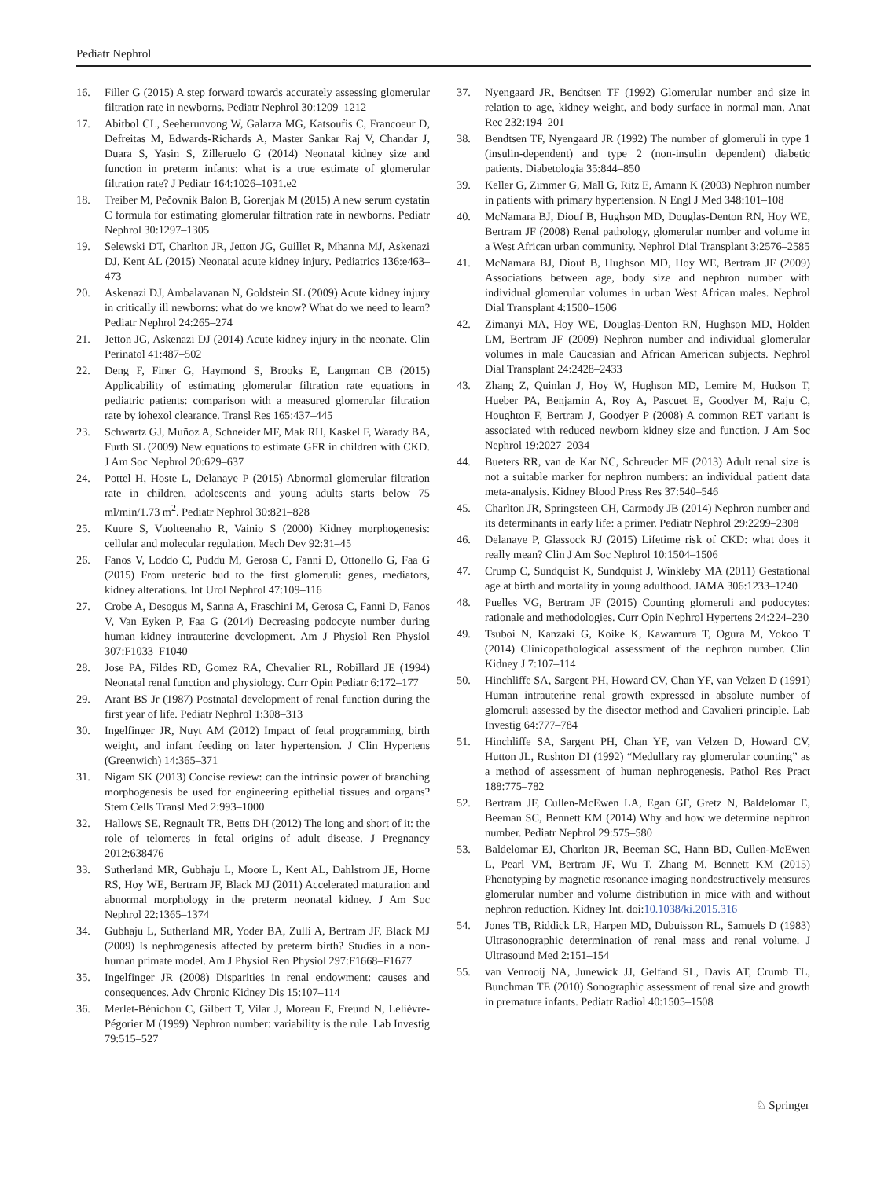Pediatr Nephrol
16. Filler G (2015) A step forward towards accurately assessing glomerular filtration rate in newborns. Pediatr Nephrol 30:1209–1212
17. Abitbol CL, Seeherunvong W, Galarza MG, Katsoufis C, Francoeur D, Defreitas M, Edwards-Richards A, Master Sankar Raj V, Chandar J, Duara S, Yasin S, Zilleruelo G (2014) Neonatal kidney size and function in preterm infants: what is a true estimate of glomerular filtration rate? J Pediatr 164:1026–1031.e2
18. Treiber M, Pečovnik Balon B, Gorenjak M (2015) A new serum cystatin C formula for estimating glomerular filtration rate in newborns. Pediatr Nephrol 30:1297–1305
19. Selewski DT, Charlton JR, Jetton JG, Guillet R, Mhanna MJ, Askenazi DJ, Kent AL (2015) Neonatal acute kidney injury. Pediatrics 136:e463–473
20. Askenazi DJ, Ambalavanan N, Goldstein SL (2009) Acute kidney injury in critically ill newborns: what do we know? What do we need to learn? Pediatr Nephrol 24:265–274
21. Jetton JG, Askenazi DJ (2014) Acute kidney injury in the neonate. Clin Perinatol 41:487–502
22. Deng F, Finer G, Haymond S, Brooks E, Langman CB (2015) Applicability of estimating glomerular filtration rate equations in pediatric patients: comparison with a measured glomerular filtration rate by iohexol clearance. Transl Res 165:437–445
23. Schwartz GJ, Muñoz A, Schneider MF, Mak RH, Kaskel F, Warady BA, Furth SL (2009) New equations to estimate GFR in children with CKD. J Am Soc Nephrol 20:629–637
24. Pottel H, Hoste L, Delanaye P (2015) Abnormal glomerular filtration rate in children, adolescents and young adults starts below 75 ml/min/1.73 m<sup>2</sup>. Pediatr Nephrol 30:821–828
25. Kuure S, Vuolteenaho R, Vainio S (2000) Kidney morphogenesis: cellular and molecular regulation. Mech Dev 92:31–45
26. Fanos V, Loddo C, Puddu M, Gerosa C, Fanni D, Ottonello G, Faa G (2015) From ureteric bud to the first glomeruli: genes, mediators, kidney alterations. Int Urol Nephrol 47:109–116
27. Crobe A, Desogus M, Sanna A, Fraschini M, Gerosa C, Fanni D, Fanos V, Van Eyken P, Faa G (2014) Decreasing podocyte number during human kidney intrauterine development. Am J Physiol Ren Physiol 307:F1033–F1040
28. Jose PA, Fildes RD, Gomez RA, Chevalier RL, Robillard JE (1994) Neonatal renal function and physiology. Curr Opin Pediatr 6:172–177
29. Arant BS Jr (1987) Postnatal development of renal function during the first year of life. Pediatr Nephrol 1:308–313
30. Ingelfinger JR, Nuyt AM (2012) Impact of fetal programming, birth weight, and infant feeding on later hypertension. J Clin Hypertens (Greenwich) 14:365–371
31. Nigam SK (2013) Concise review: can the intrinsic power of branching morphogenesis be used for engineering epithelial tissues and organs? Stem Cells Transl Med 2:993–1000
32. Hallows SE, Regnault TR, Betts DH (2012) The long and short of it: the role of telomeres in fetal origins of adult disease. J Pregnancy 2012:638476
33. Sutherland MR, Gubhaju L, Moore L, Kent AL, Dahlstrom JE, Horne RS, Hoy WE, Bertram JF, Black MJ (2011) Accelerated maturation and abnormal morphology in the preterm neonatal kidney. J Am Soc Nephrol 22:1365–1374
34. Gubhaju L, Sutherland MR, Yoder BA, Zulli A, Bertram JF, Black MJ (2009) Is nephrogenesis affected by preterm birth? Studies in a non-human primate model. Am J Physiol Ren Physiol 297:F1668–F1677
35. Ingelfinger JR (2008) Disparities in renal endowment: causes and consequences. Adv Chronic Kidney Dis 15:107–114
36. Merlet-Bénichou C, Gilbert T, Vilar J, Moreau E, Freund N, Lelièvre-Pégorier M (1999) Nephron number: variability is the rule. Lab Investig 79:515–527
37. Nyengaard JR, Bendtsen TF (1992) Glomerular number and size in relation to age, kidney weight, and body surface in normal man. Anat Rec 232:194–201
38. Bendtsen TF, Nyengaard JR (1992) The number of glomeruli in type 1 (insulin-dependent) and type 2 (non-insulin dependent) diabetic patients. Diabetologia 35:844–850
39. Keller G, Zimmer G, Mall G, Ritz E, Amann K (2003) Nephron number in patients with primary hypertension. N Engl J Med 348:101–108
40. McNamara BJ, Diouf B, Hughson MD, Douglas-Denton RN, Hoy WE, Bertram JF (2008) Renal pathology, glomerular number and volume in a West African urban community. Nephrol Dial Transplant 3:2576–2585
41. McNamara BJ, Diouf B, Hughson MD, Hoy WE, Bertram JF (2009) Associations between age, body size and nephron number with individual glomerular volumes in urban West African males. Nephrol Dial Transplant 4:1500–1506
42. Zimanyi MA, Hoy WE, Douglas-Denton RN, Hughson MD, Holden LM, Bertram JF (2009) Nephron number and individual glomerular volumes in male Caucasian and African American subjects. Nephrol Dial Transplant 24:2428–2433
43. Zhang Z, Quinlan J, Hoy W, Hughson MD, Lemire M, Hudson T, Hueber PA, Benjamin A, Roy A, Pascuet E, Goodyer M, Raju C, Houghton F, Bertram J, Goodyer P (2008) A common RET variant is associated with reduced newborn kidney size and function. J Am Soc Nephrol 19:2027–2034
44. Bueters RR, van de Kar NC, Schreuder MF (2013) Adult renal size is not a suitable marker for nephron numbers: an individual patient data meta-analysis. Kidney Blood Press Res 37:540–546
45. Charlton JR, Springsteen CH, Carmody JB (2014) Nephron number and its determinants in early life: a primer. Pediatr Nephrol 29:2299–2308
46. Delanaye P, Glassock RJ (2015) Lifetime risk of CKD: what does it really mean? Clin J Am Soc Nephrol 10:1504–1506
47. Crump C, Sundquist K, Sundquist J, Winkleby MA (2011) Gestational age at birth and mortality in young adulthood. JAMA 306:1233–1240
48. Puelles VG, Bertram JF (2015) Counting glomeruli and podocytes: rationale and methodologies. Curr Opin Nephrol Hypertens 24:224–230
49. Tsuboi N, Kanzaki G, Koike K, Kawamura T, Ogura M, Yokoo T (2014) Clinicopathological assessment of the nephron number. Clin Kidney J 7:107–114
50. Hinchliffe SA, Sargent PH, Howard CV, Chan YF, van Velzen D (1991) Human intrauterine renal growth expressed in absolute number of glomeruli assessed by the disector method and Cavalieri principle. Lab Investig 64:777–784
51. Hinchliffe SA, Sargent PH, Chan YF, van Velzen D, Howard CV, Hutton JL, Rushton DI (1992) “Medullary ray glomerular counting” as a method of assessment of human nephrogenesis. Pathol Res Pract 188:775–782
52. Bertram JF, Cullen-McEwen LA, Egan GF, Gretz N, Baldelomar E, Beeman SC, Bennett KM (2014) Why and how we determine nephron number. Pediatr Nephrol 29:575–580
53. Baldelomar EJ, Charlton JR, Beeman SC, Hann BD, Cullen-McEwen L, Pearl VM, Bertram JF, Wu T, Zhang M, Bennett KM (2015) Phenotyping by magnetic resonance imaging nondestructively measures glomerular number and volume distribution in mice with and without nephron reduction. Kidney Int. doi:10.1038/ki.2015.316
54. Jones TB, Riddick LR, Harpen MD, Dubuisson RL, Samuels D (1983) Ultrasonographic determination of renal mass and renal volume. J Ultrasound Med 2:151–154
55. van Venrooij NA, Junewick JJ, Gelfand SL, Davis AT, Crumb TL, Bunchman TE (2010) Sonographic assessment of renal size and growth in premature infants. Pediatr Radiol 40:1505–1508
♘ Springer